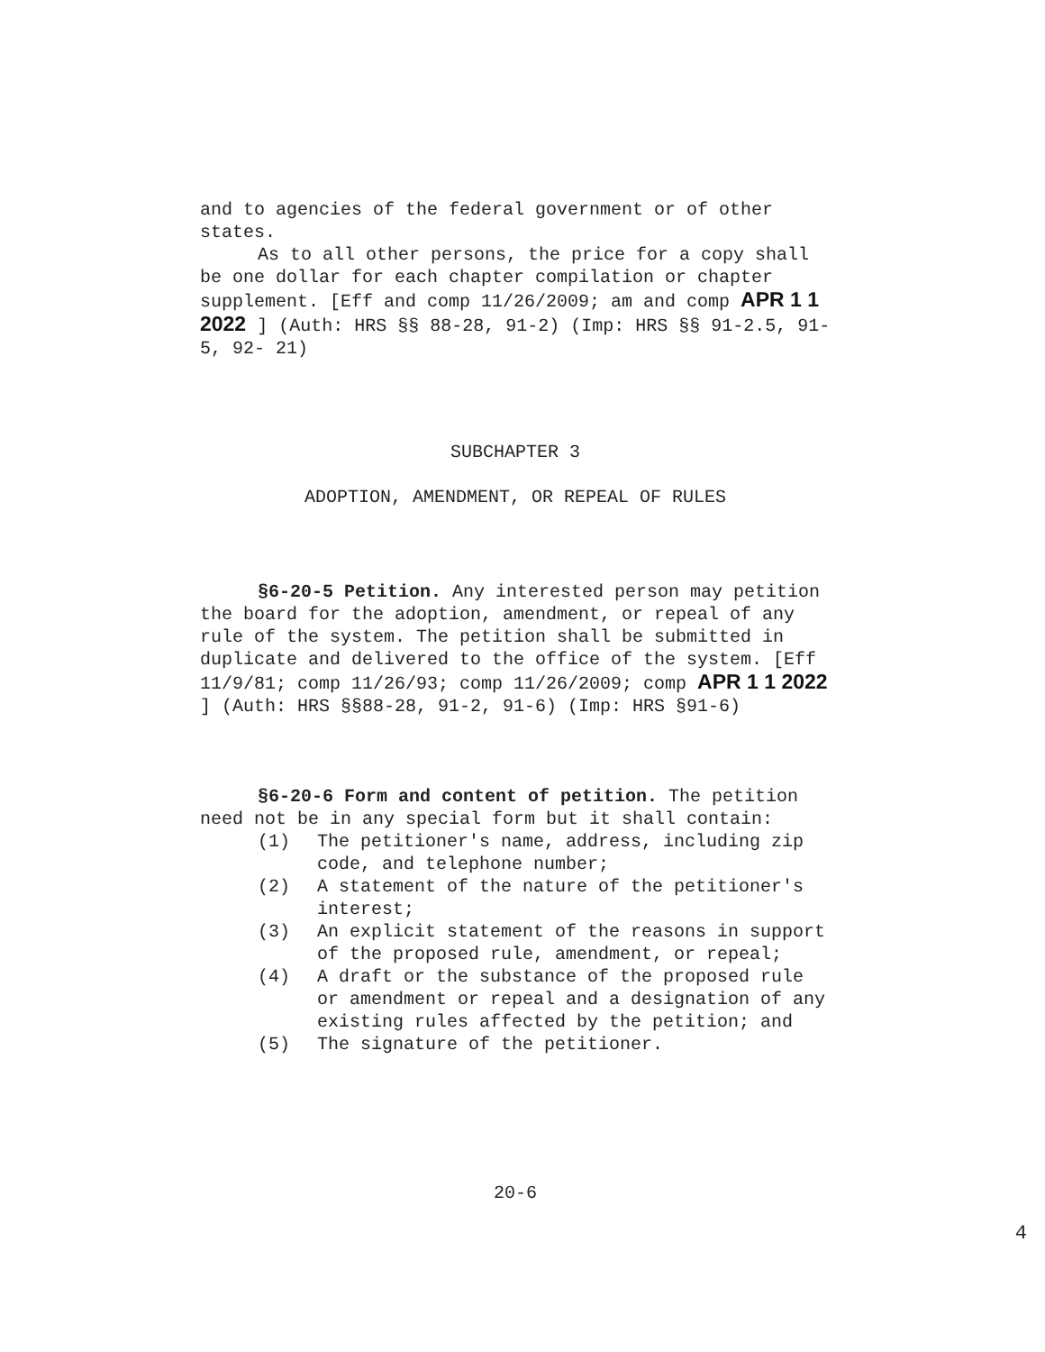and to agencies of the federal government or of other states.
As to all other persons, the price for a copy shall be one dollar for each chapter compilation or chapter supplement. [Eff and comp 11/26/2009; am and comp APR 1 1 2022 ] (Auth: HRS §§ 88-28, 91-2) (Imp: HRS §§ 91-2.5, 91-5, 92- 21)
SUBCHAPTER 3
ADOPTION, AMENDMENT, OR REPEAL OF RULES
§6-20-5 Petition. Any interested person may petition the board for the adoption, amendment, or repeal of any rule of the system. The petition shall be submitted in duplicate and delivered to the office of the system. [Eff 11/9/81; comp 11/26/93; comp 11/26/2009; comp APR 1 1 2022 ] (Auth: HRS §§88-28, 91-2, 91-6) (Imp: HRS §91-6)
§6-20-6 Form and content of petition. The petition need not be in any special form but it shall contain:
(1) The petitioner's name, address, including zip code, and telephone number;
(2) A statement of the nature of the petitioner's interest;
(3) An explicit statement of the reasons in support of the proposed rule, amendment, or repeal;
(4) A draft or the substance of the proposed rule or amendment or repeal and a designation of any existing rules affected by the petition; and
(5) The signature of the petitioner.
20-6
4